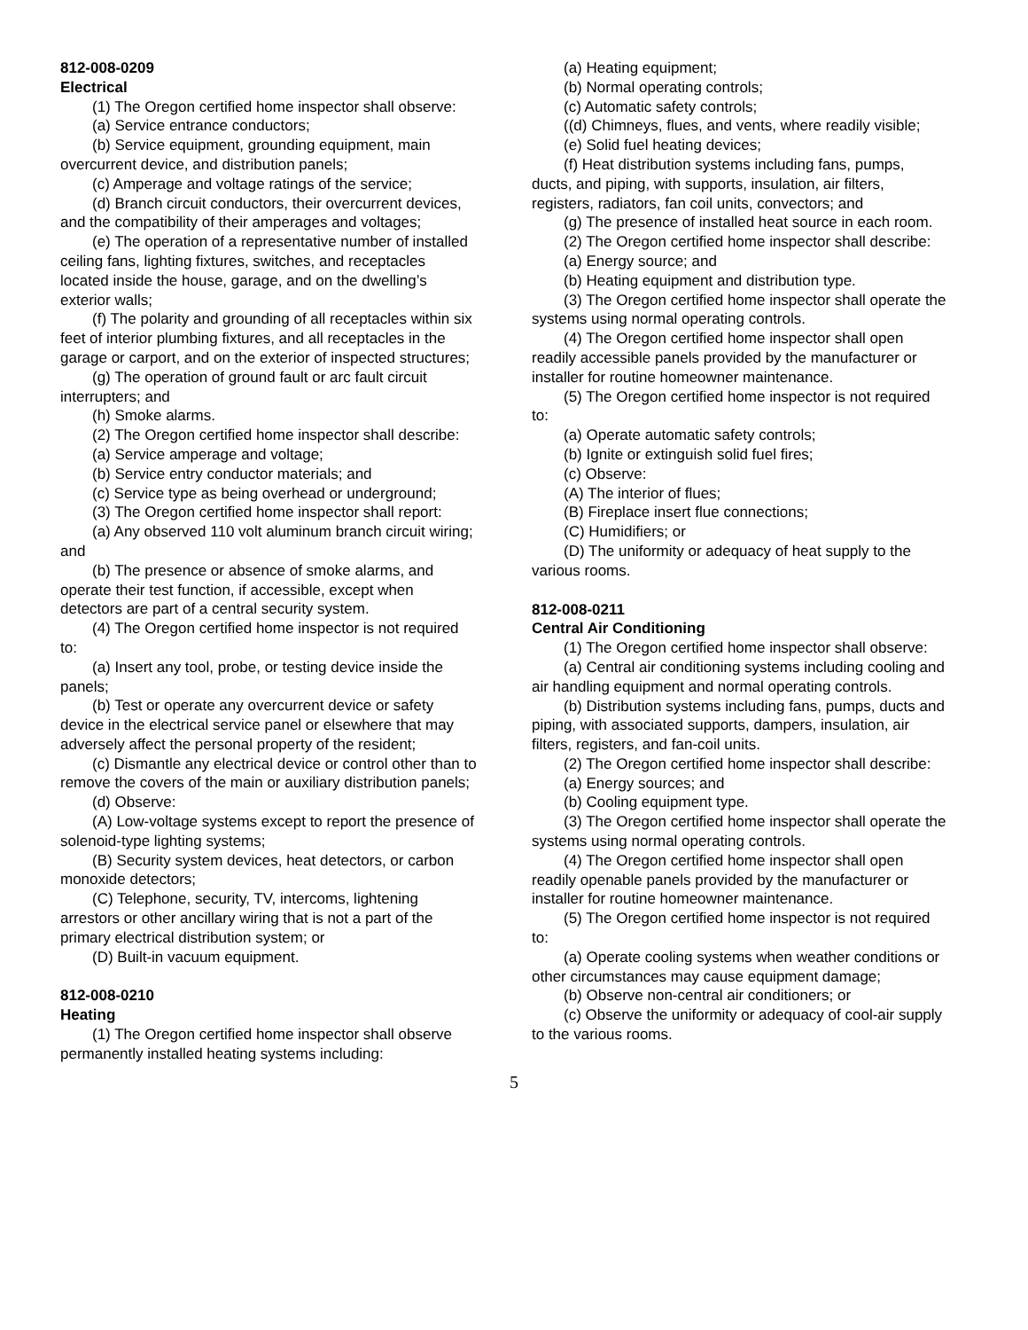812-008-0209
Electrical
(1) The Oregon certified home inspector shall observe:
(a) Service entrance conductors;
(b) Service equipment, grounding equipment, main overcurrent device, and distribution panels;
(c) Amperage and voltage ratings of the service;
(d) Branch circuit conductors, their overcurrent devices, and the compatibility of their amperages and voltages;
(e) The operation of a representative number of installed ceiling fans, lighting fixtures, switches, and receptacles located inside the house, garage, and on the dwelling’s exterior walls;
(f) The polarity and grounding of all receptacles within six feet of interior plumbing fixtures, and all receptacles in the garage or carport, and on the exterior of inspected structures;
(g) The operation of ground fault or arc fault circuit interrupters; and
(h) Smoke alarms.
(2) The Oregon certified home inspector shall describe:
(a) Service amperage and voltage;
(b) Service entry conductor materials; and
(c) Service type as being overhead or underground;
(3) The Oregon certified home inspector shall report:
(a) Any observed 110 volt aluminum branch circuit wiring; and
(b) The presence or absence of smoke alarms, and operate their test function, if accessible, except when detectors are part of a central security system.
(4) The Oregon certified home inspector is not required to:
(a) Insert any tool, probe, or testing device inside the panels;
(b) Test or operate any overcurrent device or safety device in the electrical service panel or elsewhere that may adversely affect the personal property of the resident;
(c) Dismantle any electrical device or control other than to remove the covers of the main or auxiliary distribution panels;
(d) Observe:
(A) Low-voltage systems except to report the presence of solenoid-type lighting systems;
(B) Security system devices, heat detectors, or carbon monoxide detectors;
(C) Telephone, security, TV, intercoms, lightening arrestors or other ancillary wiring that is not a part of the primary electrical distribution system; or
(D) Built-in vacuum equipment.
812-008-0210
Heating
(1) The Oregon certified home inspector shall observe permanently installed heating systems including:
(a) Heating equipment;
(b) Normal operating controls;
(c) Automatic safety controls;
((d) Chimneys, flues, and vents, where readily visible;
(e) Solid fuel heating devices;
(f) Heat distribution systems including fans, pumps, ducts, and piping, with supports, insulation, air filters, registers, radiators, fan coil units, convectors; and
(g) The presence of installed heat source in each room.
(2) The Oregon certified home inspector shall describe:
(a) Energy source; and
(b) Heating equipment and distribution type.
(3) The Oregon certified home inspector shall operate the systems using normal operating controls.
(4) The Oregon certified home inspector shall open readily accessible panels provided by the manufacturer or installer for routine homeowner maintenance.
(5) The Oregon certified home inspector is not required to:
(a) Operate automatic safety controls;
(b) Ignite or extinguish solid fuel fires;
(c) Observe:
(A) The interior of flues;
(B) Fireplace insert flue connections;
(C) Humidifiers; or
(D) The uniformity or adequacy of heat supply to the various rooms.
812-008-0211
Central Air Conditioning
(1) The Oregon certified home inspector shall observe:
(a) Central air conditioning systems including cooling and air handling equipment and normal operating controls.
(b) Distribution systems including fans, pumps, ducts and piping, with associated supports, dampers, insulation, air filters, registers, and fan-coil units.
(2) The Oregon certified home inspector shall describe:
(a) Energy sources; and
(b) Cooling equipment type.
(3) The Oregon certified home inspector shall operate the systems using normal operating controls.
(4) The Oregon certified home inspector shall open readily openable panels provided by the manufacturer or installer for routine homeowner maintenance.
(5) The Oregon certified home inspector is not required to:
(a) Operate cooling systems when weather conditions or other circumstances may cause equipment damage;
(b) Observe non-central air conditioners; or
(c) Observe the uniformity or adequacy of cool-air supply to the various rooms.
5